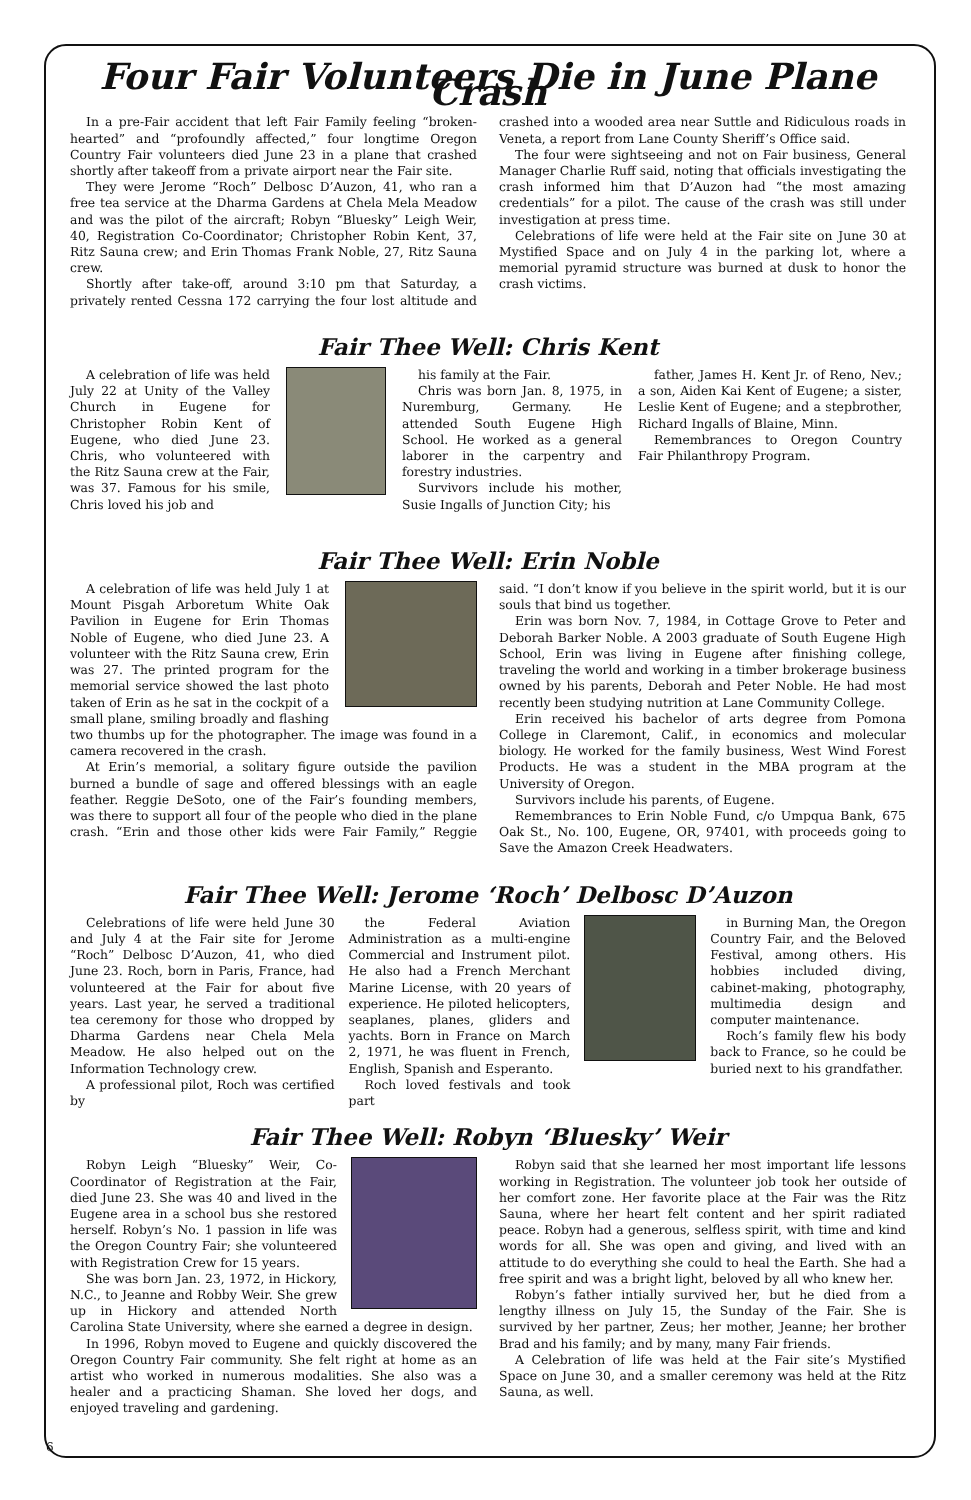Four Fair Volunteers Die in June Plane Crash
In a pre-Fair accident that left Fair Family feeling “broken-hearted” and “profoundly affected,” four longtime Oregon Country Fair volunteers died June 23 in a plane that crashed shortly after takeoff from a private airport near the Fair site.
They were Jerome “Roch” Delbosc D’Auzon, 41, who ran a free tea service at the Dharma Gardens at Chela Mela Meadow and was the pilot of the aircraft; Robyn “Bluesky” Leigh Weir, 40, Registration Co-Coordinator; Christopher Robin Kent, 37, Ritz Sauna crew; and Erin Thomas Frank Noble, 27, Ritz Sauna crew.
Shortly after take-off, around 3:10 pm that Saturday, a privately rented Cessna 172 carrying the four lost altitude and crashed into a wooded area near Suttle and Ridiculous roads in Veneta, a report from Lane County Sheriff’s Office said.
The four were sightseeing and not on Fair business, General Manager Charlie Ruff said, noting that officials investigating the crash informed him that D’Auzon had “the most amazing credentials” for a pilot. The cause of the crash was still under investigation at press time.
Celebrations of life were held at the Fair site on June 30 at Mystified Space and on July 4 in the parking lot, where a memorial pyramid structure was burned at dusk to honor the crash victims.
Fair Thee Well: Chris Kent
A celebration of life was held July 22 at Unity of the Valley Church in Eugene for Christopher Robin Kent of Eugene, who died June 23. Chris, who volunteered with the Ritz Sauna crew at the Fair, was 37. Famous for his smile, Chris loved his job and
his family at the Fair.
Chris was born Jan. 8, 1975, in Nuremburg, Germany. He attended South Eugene High School. He worked as a general laborer in the carpentry and forestry industries.
Survivors include his mother, Susie Ingalls of Junction City; his
father, James H. Kent Jr. of Reno, Nev.; a son, Aiden Kai Kent of Eugene; a sister, Leslie Kent of Eugene; and a stepbrother, Richard Ingalls of Blaine, Minn.
Remembrances to Oregon Country Fair Philanthropy Program.
Fair Thee Well: Erin Noble
A celebration of life was held July 1 at Mount Pisgah Arboretum White Oak Pavilion in Eugene for Erin Thomas Noble of Eugene, who died June 23. A volunteer with the Ritz Sauna crew, Erin was 27. The printed program for the memorial service showed the last photo taken of Erin as he sat in the cockpit of a small plane, smiling broadly and flashing two thumbs up for the photographer. The image was found in a camera recovered in the crash.
At Erin’s memorial, a solitary figure outside the pavilion burned a bundle of sage and offered blessings with an eagle feather. Reggie DeSoto, one of the Fair’s founding members, was there to support all four of the people who died in the plane crash. “Erin and those other kids were Fair Family,” Reggie said. “I don’t know if you believe in the spirit world, but it is our souls that bind us together.
Erin was born Nov. 7, 1984, in Cottage Grove to Peter and Deborah Barker Noble. A 2003 graduate of South Eugene High School, Erin was living in Eugene after finishing college, traveling the world and working in a timber brokerage business owned by his parents, Deborah and Peter Noble. He had most recently been studying nutrition at Lane Community College.
Erin received his bachelor of arts degree from Pomona College in Claremont, Calif., in economics and molecular biology. He worked for the family business, West Wind Forest Products. He was a student in the MBA program at the University of Oregon.
Survivors include his parents, of Eugene.
Remembrances to Erin Noble Fund, c/o Umpqua Bank, 675 Oak St., No. 100, Eugene, OR, 97401, with proceeds going to Save the Amazon Creek Headwaters.
Fair Thee Well: Jerome ‘Roch’ Delbosc D’Auzon
Celebrations of life were held June 30 and July 4 at the Fair site for Jerome “Roch” Delbosc D’Auzon, 41, who died June 23. Roch, born in Paris, France, had volunteered at the Fair for about five years. Last year, he served a traditional tea ceremony for those who dropped by Dharma Gardens near Chela Mela Meadow. He also helped out on the Information Technology crew.
A professional pilot, Roch was certified by
the Federal Aviation Administration as a multi-engine Commercial and Instrument pilot. He also had a French Merchant Marine License, with 20 years of experience. He piloted helicopters, seaplanes, planes, gliders and yachts. Born in France on March 2, 1971, he was fluent in French, English, Spanish and Esperanto.
Roch loved festivals and took part
in Burning Man, the Oregon Country Fair, and the Beloved Festival, among others. His hobbies included diving, cabinet-making, photography, multimedia design and computer maintenance.
Roch’s family flew his body back to France, so he could be buried next to his grandfather.
Fair Thee Well: Robyn ‘Bluesky’ Weir
Robyn Leigh “Bluesky” Weir, Co-Coordinator of Registration at the Fair, died June 23. She was 40 and lived in the Eugene area in a school bus she restored herself. Robyn’s No. 1 passion in life was the Oregon Country Fair; she volunteered with Registration Crew for 15 years.
She was born Jan. 23, 1972, in Hickory, N.C., to Jeanne and Robby Weir. She grew up in Hickory and attended North Carolina State University, where she earned a degree in design.
In 1996, Robyn moved to Eugene and quickly discovered the Oregon Country Fair community. She felt right at home as an artist who worked in numerous modalities. She also was a healer and a practicing Shaman. She loved her dogs, and enjoyed traveling and gardening.
Robyn said that she learned her most important life lessons working in Registration. The volunteer job took her outside of her comfort zone. Her favorite place at the Fair was the Ritz Sauna, where her heart felt content and her spirit radiated peace. Robyn had a generous, selfless spirit, with time and kind words for all. She was open and giving, and lived with an attitude to do everything she could to heal the Earth. She had a free spirit and was a bright light, beloved by all who knew her.
Robyn’s father intially survived her, but he died from a lengthy illness on July 15, the Sunday of the Fair. She is survived by her partner, Zeus; her mother, Jeanne; her brother Brad and his family; and by many, many Fair friends.
A Celebration of life was held at the Fair site’s Mystified Space on June 30, and a smaller ceremony was held at the Ritz Sauna, as well.
6